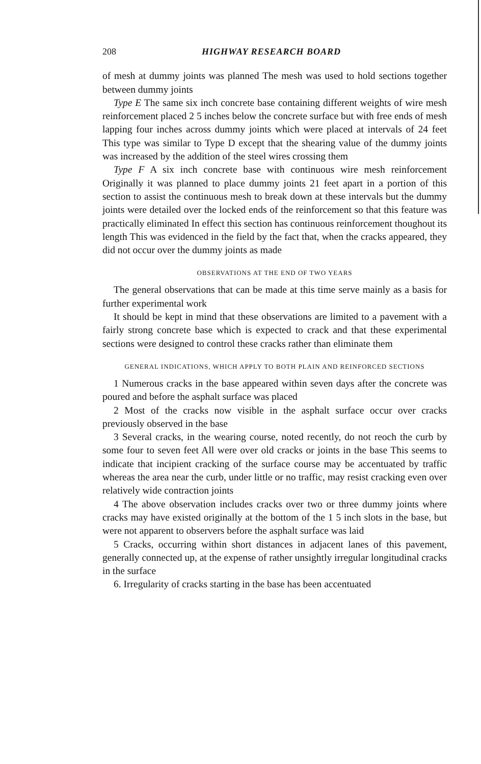208 HIGHWAY RESEARCH BOARD
of mesh at dummy joints was planned The mesh was used to hold sections together between dummy joints
Type E The same six inch concrete base containing different weights of wire mesh reinforcement placed 2 5 inches below the concrete surface but with free ends of mesh lapping four inches across dummy joints which were placed at intervals of 24 feet This type was similar to Type D except that the shearing value of the dummy joints was increased by the addition of the steel wires crossing them
Type F A six inch concrete base with continuous wire mesh reinforcement Originally it was planned to place dummy joints 21 feet apart in a portion of this section to assist the continuous mesh to break down at these intervals but the dummy joints were detailed over the locked ends of the reinforcement so that this feature was practically eliminated In effect this section has continuous reinforcement thoughout its length This was evidenced in the field by the fact that, when the cracks appeared, they did not occur over the dummy joints as made
OBSERVATIONS AT THE END OF TWO YEARS
The general observations that can be made at this time serve mainly as a basis for further experimental work
It should be kept in mind that these observations are limited to a pavement with a fairly strong concrete base which is expected to crack and that these experimental sections were designed to control these cracks rather than eliminate them
GENERAL INDICATIONS, WHICH APPLY TO BOTH PLAIN AND REINFORCED SECTIONS
1 Numerous cracks in the base appeared within seven days after the concrete was poured and before the asphalt surface was placed
2 Most of the cracks now visible in the asphalt surface occur over cracks previously observed in the base
3 Several cracks, in the wearing course, noted recently, do not reoch the curb by some four to seven feet All were over old cracks or joints in the base This seems to indicate that incipient cracking of the surface course may be accentuated by traffic whereas the area near the curb, under little or no traffic, may resist cracking even over relatively wide contraction joints
4 The above observation includes cracks over two or three dummy joints where cracks may have existed originally at the bottom of the 1 5 inch slots in the base, but were not apparent to observers before the asphalt surface was laid
5 Cracks, occurring within short distances in adjacent lanes of this pavement, generally connected up, at the expense of rather unsightly irregular longitudinal cracks in the surface
6. Irregularity of cracks starting in the base has been accentuated